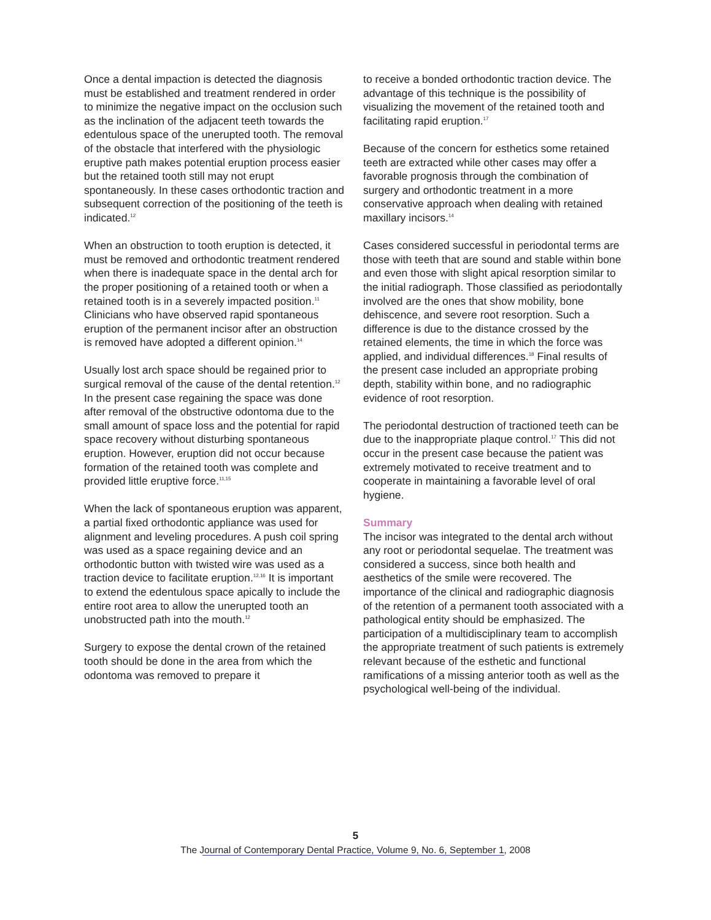Once a dental impaction is detected the diagnosis must be established and treatment rendered in order to minimize the negative impact on the occlusion such as the inclination of the adjacent teeth towards the edentulous space of the unerupted tooth. The removal of the obstacle that interfered with the physiologic eruptive path makes potential eruption process easier but the retained tooth still may not erupt spontaneously. In these cases orthodontic traction and subsequent correction of the positioning of the teeth is indicated.<sup>12</sup>
When an obstruction to tooth eruption is detected, it must be removed and orthodontic treatment rendered when there is inadequate space in the dental arch for the proper positioning of a retained tooth or when a retained tooth is in a severely impacted position.<sup>11</sup> Clinicians who have observed rapid spontaneous eruption of the permanent incisor after an obstruction is removed have adopted a different opinion.<sup>14</sup>
Usually lost arch space should be regained prior to surgical removal of the cause of the dental retention.<sup>12</sup> In the present case regaining the space was done after removal of the obstructive odontoma due to the small amount of space loss and the potential for rapid space recovery without disturbing spontaneous eruption. However, eruption did not occur because formation of the retained tooth was complete and provided little eruptive force.<sup>11,15</sup>
When the lack of spontaneous eruption was apparent, a partial fixed orthodontic appliance was used for alignment and leveling procedures. A push coil spring was used as a space regaining device and an orthodontic button with twisted wire was used as a traction device to facilitate eruption.<sup>12,16</sup> It is important to extend the edentulous space apically to include the entire root area to allow the unerupted tooth an unobstructed path into the mouth.<sup>12</sup>
Surgery to expose the dental crown of the retained tooth should be done in the area from which the odontoma was removed to prepare it
to receive a bonded orthodontic traction device. The advantage of this technique is the possibility of visualizing the movement of the retained tooth and facilitating rapid eruption.<sup>17</sup>
Because of the concern for esthetics some retained teeth are extracted while other cases may offer a favorable prognosis through the combination of surgery and orthodontic treatment in a more conservative approach when dealing with retained maxillary incisors.<sup>14</sup>
Cases considered successful in periodontal terms are those with teeth that are sound and stable within bone and even those with slight apical resorption similar to the initial radiograph. Those classified as periodontally involved are the ones that show mobility, bone dehiscence, and severe root resorption. Such a difference is due to the distance crossed by the retained elements, the time in which the force was applied, and individual differences.<sup>18</sup> Final results of the present case included an appropriate probing depth, stability within bone, and no radiographic evidence of root resorption.
The periodontal destruction of tractioned teeth can be due to the inappropriate plaque control.<sup>17</sup> This did not occur in the present case because the patient was extremely motivated to receive treatment and to cooperate in maintaining a favorable level of oral hygiene.
Summary
The incisor was integrated to the dental arch without any root or periodontal sequelae. The treatment was considered a success, since both health and aesthetics of the smile were recovered. The importance of the clinical and radiographic diagnosis of the retention of a permanent tooth associated with a pathological entity should be emphasized. The participation of a multidisciplinary team to accomplish the appropriate treatment of such patients is extremely relevant because of the esthetic and functional ramifications of a missing anterior tooth as well as the psychological well-being of the individual.
5
The Journal of Contemporary Dental Practice, Volume 9, No. 6, September 1, 2008